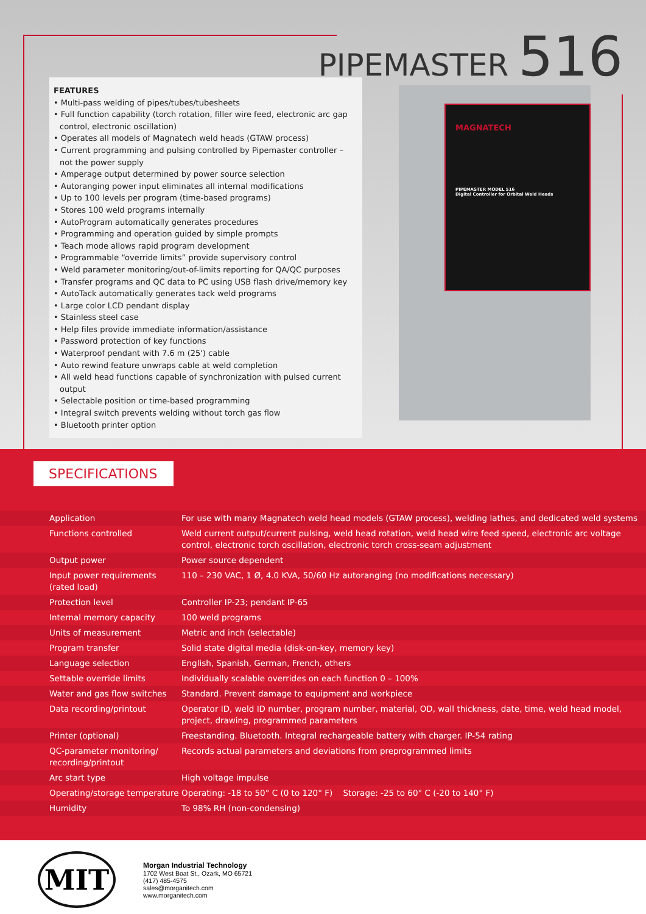PIPEMASTER 516
FEATURES
• Multi-pass welding of pipes/tubes/tubesheets
• Full function capability (torch rotation, filler wire feed, electronic arc gap control, electronic oscillation)
• Operates all models of Magnatech weld heads (GTAW process)
• Current programming and pulsing controlled by Pipemaster controller – not the power supply
• Amperage output determined by power source selection
• Autoranging power input eliminates all internal modifications
• Up to 100 levels per program (time-based programs)
• Stores 100 weld programs internally
• AutoProgram automatically generates procedures
• Programming and operation guided by simple prompts
• Teach mode allows rapid program development
• Programmable “override limits” provide supervisory control
• Weld parameter monitoring/out-of-limits reporting for QA/QC purposes
• Transfer programs and QC data to PC using USB flash drive/memory key
• AutoTack automatically generates tack weld programs
• Large color LCD pendant display
• Stainless steel case
• Help files provide immediate information/assistance
• Password protection of key functions
• Waterproof pendant with 7.6 m (25') cable
• Auto rewind feature unwraps cable at weld completion
• All weld head functions capable of synchronization with pulsed current output
• Selectable position or time-based programming
• Integral switch prevents welding without torch gas flow
• Bluetooth printer option
MAGNATECH
PIPEMASTER MODEL 516
Digital Controller for Orbital Weld Heads
SPECIFICATIONS
| Application | For use with many Magnatech weld head models (GTAW process), welding lathes, and dedicated weld systems |
| Functions controlled | Weld current output/current pulsing, weld head rotation, weld head wire feed speed, electronic arc voltage control, electronic torch oscillation, electronic torch cross-seam adjustment |
| Output power | Power source dependent |
| Input power requirements (rated load) | 110 – 230 VAC, 1 Ø, 4.0 KVA, 50/60 Hz autoranging (no modifications necessary) |
| Protection level | Controller IP-23; pendant IP-65 |
| Internal memory capacity | 100 weld programs |
| Units of measurement | Metric and inch (selectable) |
| Program transfer | Solid state digital media (disk-on-key, memory key) |
| Language selection | English, Spanish, German, French, others |
| Settable override limits | Individually scalable overrides on each function 0 – 100% |
| Water and gas flow switches | Standard. Prevent damage to equipment and workpiece |
| Data recording/printout | Operator ID, weld ID number, program number, material, OD, wall thickness, date, time, weld head model, project, drawing, programmed parameters |
| Printer (optional) | Freestanding. Bluetooth. Integral rechargeable battery with charger. IP-54 rating |
| QC-parameter monitoring/ recording/printout | Records actual parameters and deviations from preprogrammed limits |
| Arc start type | High voltage impulse |
| Operating/storage temperature | Operating: -18 to 50° C (0 to 120° F) Storage: -25 to 60° C (-20 to 140° F) |
| Humidity | To 98% RH (non-condensing) |
MIT
Morgan Industrial Technology
1702 West Boat St., Ozark, MO 65721
(417) 485-4575
sales@morganitech.com
www.morganitech.com